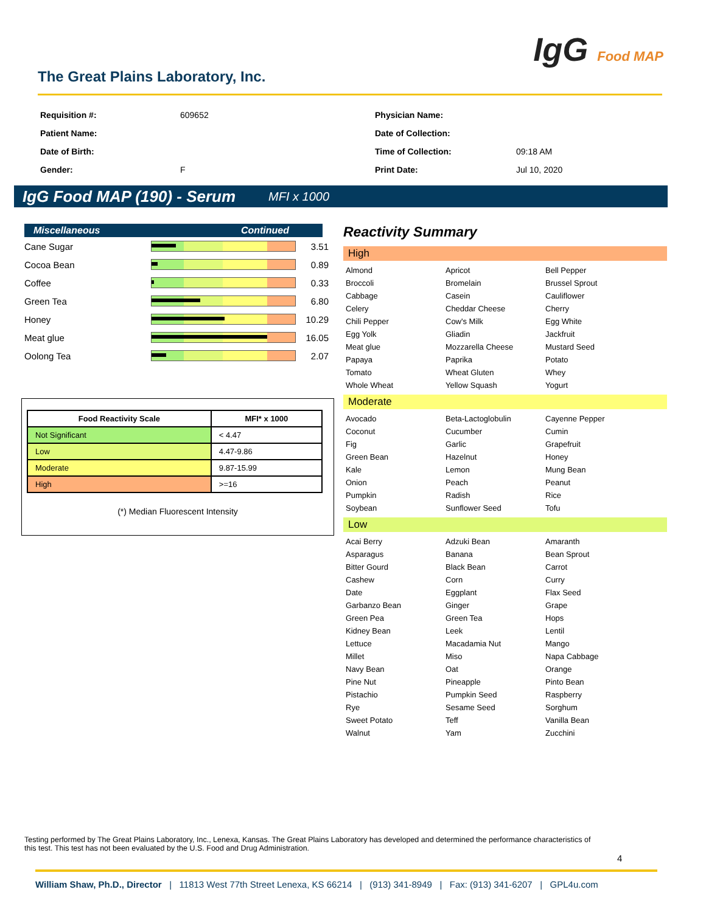The Great Plains Laboratory, Inc.
IgG Food MAP
Requisition #:
609652
Physician Name:
Patient Name:
Date of Collection:
Date of Birth:
Time of Collection:
09:18 AM
Gender:
F
Print Date:
Jul 10, 2020
IgG Food MAP (190) - Serum MFI x 1000
Miscellaneous Continued
Cane Sugar 3.51
Cocoa Bean 0.89
Coffee 0.33
Green Tea 6.80
Honey 10.29
Meat glue 16.05
Oolong Tea 2.07
| Food Reactivity Scale | MFI* x 1000 |
| --- | --- |
| Not Significant | < 4.47 |
| Low | 4.47-9.86 |
| Moderate | 9.87-15.99 |
| High | >=16 |
(*) Median Fluorescent Intensity
Reactivity Summary
High
Almond Apricot Bell Pepper Broccoli Bromelain Brussel Sprout Cabbage Casein Cauliflower Celery Cheddar Cheese Cherry Chili Pepper Cow's Milk Egg White Egg Yolk Gliadin Jackfruit Meat glue Mozzarella Cheese Mustard Seed Papaya Paprika Potato Tomato Wheat Gluten Whey Whole Wheat Yellow Squash Yogurt
Moderate
Avocado Beta-Lactoglobulin Cayenne Pepper Coconut Cucumber Cumin Fig Garlic Grapefruit Green Bean Hazelnut Honey Kale Lemon Mung Bean Onion Peach Peanut Pumpkin Radish Rice Soybean Sunflower Seed Tofu
Low
Acai Berry Adzuki Bean Amaranth Asparagus Banana Bean Sprout Bitter Gourd Black Bean Carrot Cashew Corn Curry Date Eggplant Flax Seed Garbanzo Bean Ginger Grape Green Pea Green Tea Hops Kidney Bean Leek Lentil Lettuce Macadamia Nut Mango Millet Miso Napa Cabbage Navy Bean Oat Orange Pine Nut Pineapple Pinto Bean Pistachio Pumpkin Seed Raspberry Rye Sesame Seed Sorghum Sweet Potato Teff Vanilla Bean Walnut Yam Zucchini
Testing performed by The Great Plains Laboratory, Inc., Lenexa, Kansas. The Great Plains Laboratory has developed and determined the performance characteristics of this test. This test has not been evaluated by the U.S. Food and Drug Administration.
4
William Shaw, Ph.D., Director | 11813 West 77th Street Lenexa, KS 66214 | (913) 341-8949 | Fax: (913) 341-6207 | GPL4u.com